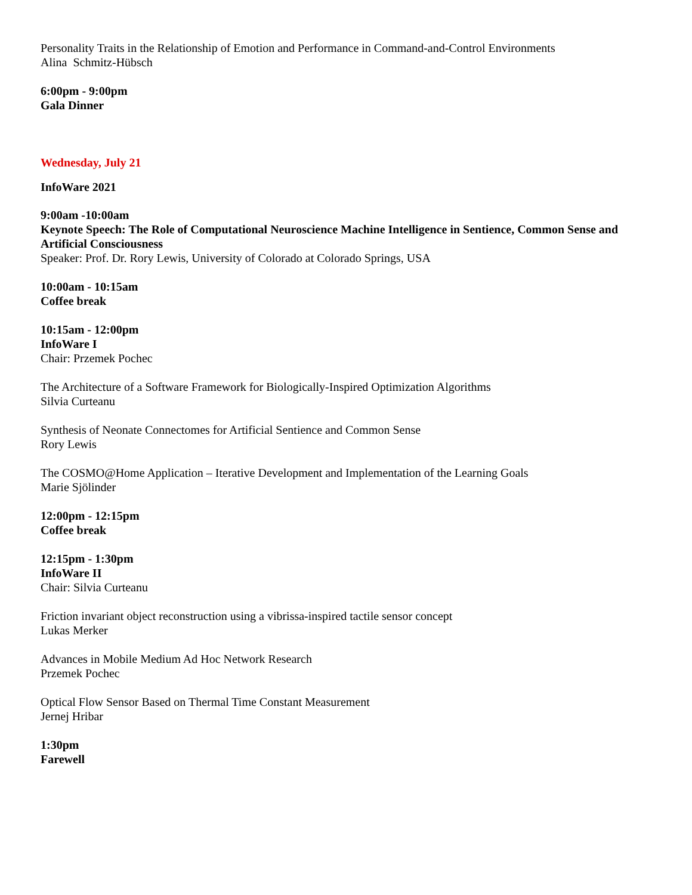Personality Traits in the Relationship of Emotion and Performance in Command-and-Control Environments
Alina Schmitz-Hübsch
6:00pm - 9:00pm
Gala Dinner
Wednesday, July 21
InfoWare 2021
9:00am -10:00am
Keynote Speech: The Role of Computational Neuroscience Machine Intelligence in Sentience, Common Sense and Artificial Consciousness
Speaker: Prof. Dr. Rory Lewis, University of Colorado at Colorado Springs, USA
10:00am - 10:15am
Coffee break
10:15am - 12:00pm
InfoWare I
Chair: Przemek Pochec
The Architecture of a Software Framework for Biologically-Inspired Optimization Algorithms
Silvia Curteanu
Synthesis of Neonate Connectomes for Artificial Sentience and Common Sense
Rory Lewis
The COSMO@Home Application – Iterative Development and Implementation of the Learning Goals
Marie Sjölinder
12:00pm - 12:15pm
Coffee break
12:15pm - 1:30pm
InfoWare II
Chair: Silvia Curteanu
Friction invariant object reconstruction using a vibrissa-inspired tactile sensor concept
Lukas Merker
Advances in Mobile Medium Ad Hoc Network Research
Przemek Pochec
Optical Flow Sensor Based on Thermal Time Constant Measurement
Jernej Hribar
1:30pm
Farewell